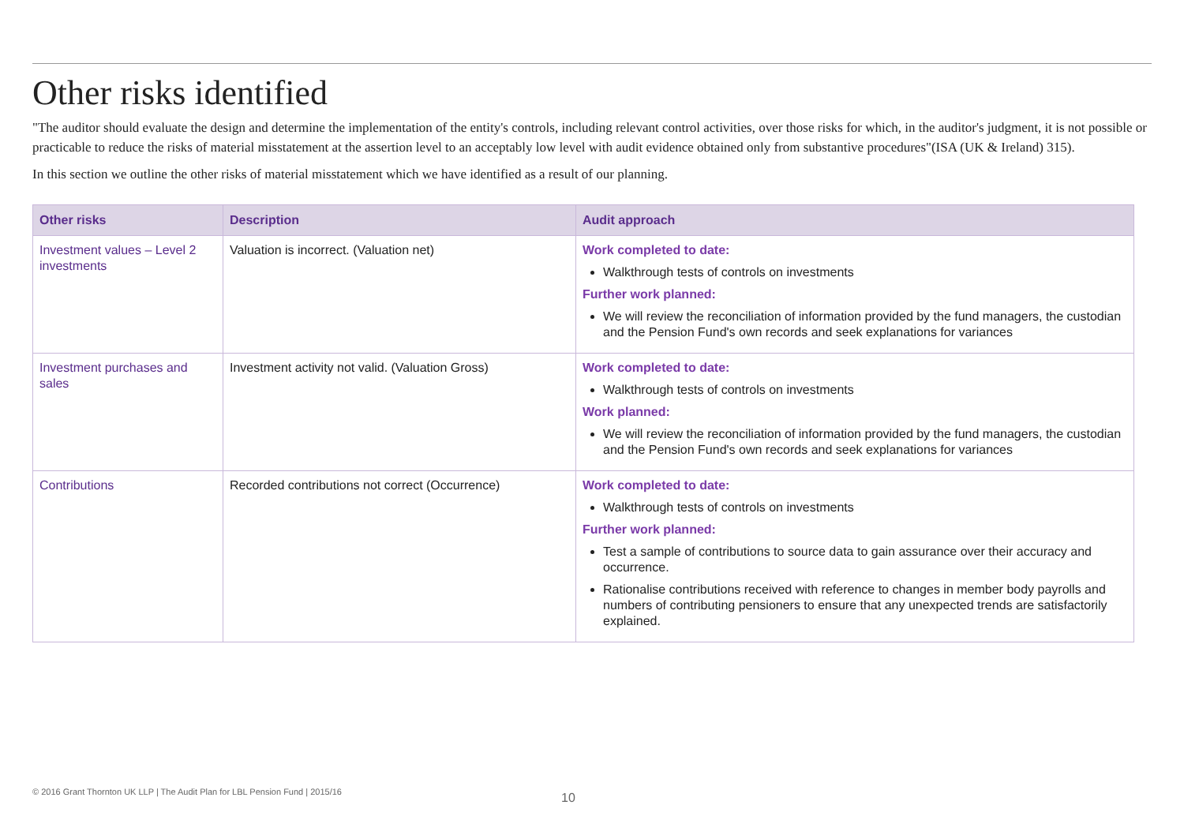Other risks identified
"The auditor should evaluate the design and determine the implementation of the entity's controls, including relevant control activities, over those risks for which, in the auditor's judgment, it is not possible or practicable to reduce the risks of material misstatement at the assertion level to an acceptably low level with audit evidence obtained only from substantive procedures"(ISA (UK & Ireland) 315).
In this section we outline the other risks of material misstatement which we have identified as a result of our planning.
| Other risks | Description | Audit approach |
| --- | --- | --- |
| Investment values – Level 2 investments | Valuation is incorrect. (Valuation net) | Work completed to date: Walkthrough tests of controls on investments Further work planned: We will review the reconciliation of information provided by the fund managers, the custodian and the Pension Fund's own records and seek explanations for variances |
| Investment purchases and sales | Investment activity not valid. (Valuation Gross) | Work completed to date: Walkthrough tests of controls on investments Work planned: We will review the reconciliation of information provided by the fund managers, the custodian and the Pension Fund's own records and seek explanations for variances |
| Contributions | Recorded contributions not correct (Occurrence) | Work completed to date: Walkthrough tests of controls on investments Further work planned: Test a sample of contributions to source data to gain assurance over their accuracy and occurrence. Rationalise contributions received with reference to changes in member body payrolls and numbers of contributing pensioners to ensure that any unexpected trends are satisfactorily explained. |
© 2016 Grant Thornton UK LLP | The Audit Plan for LBL Pension Fund | 2015/16
10